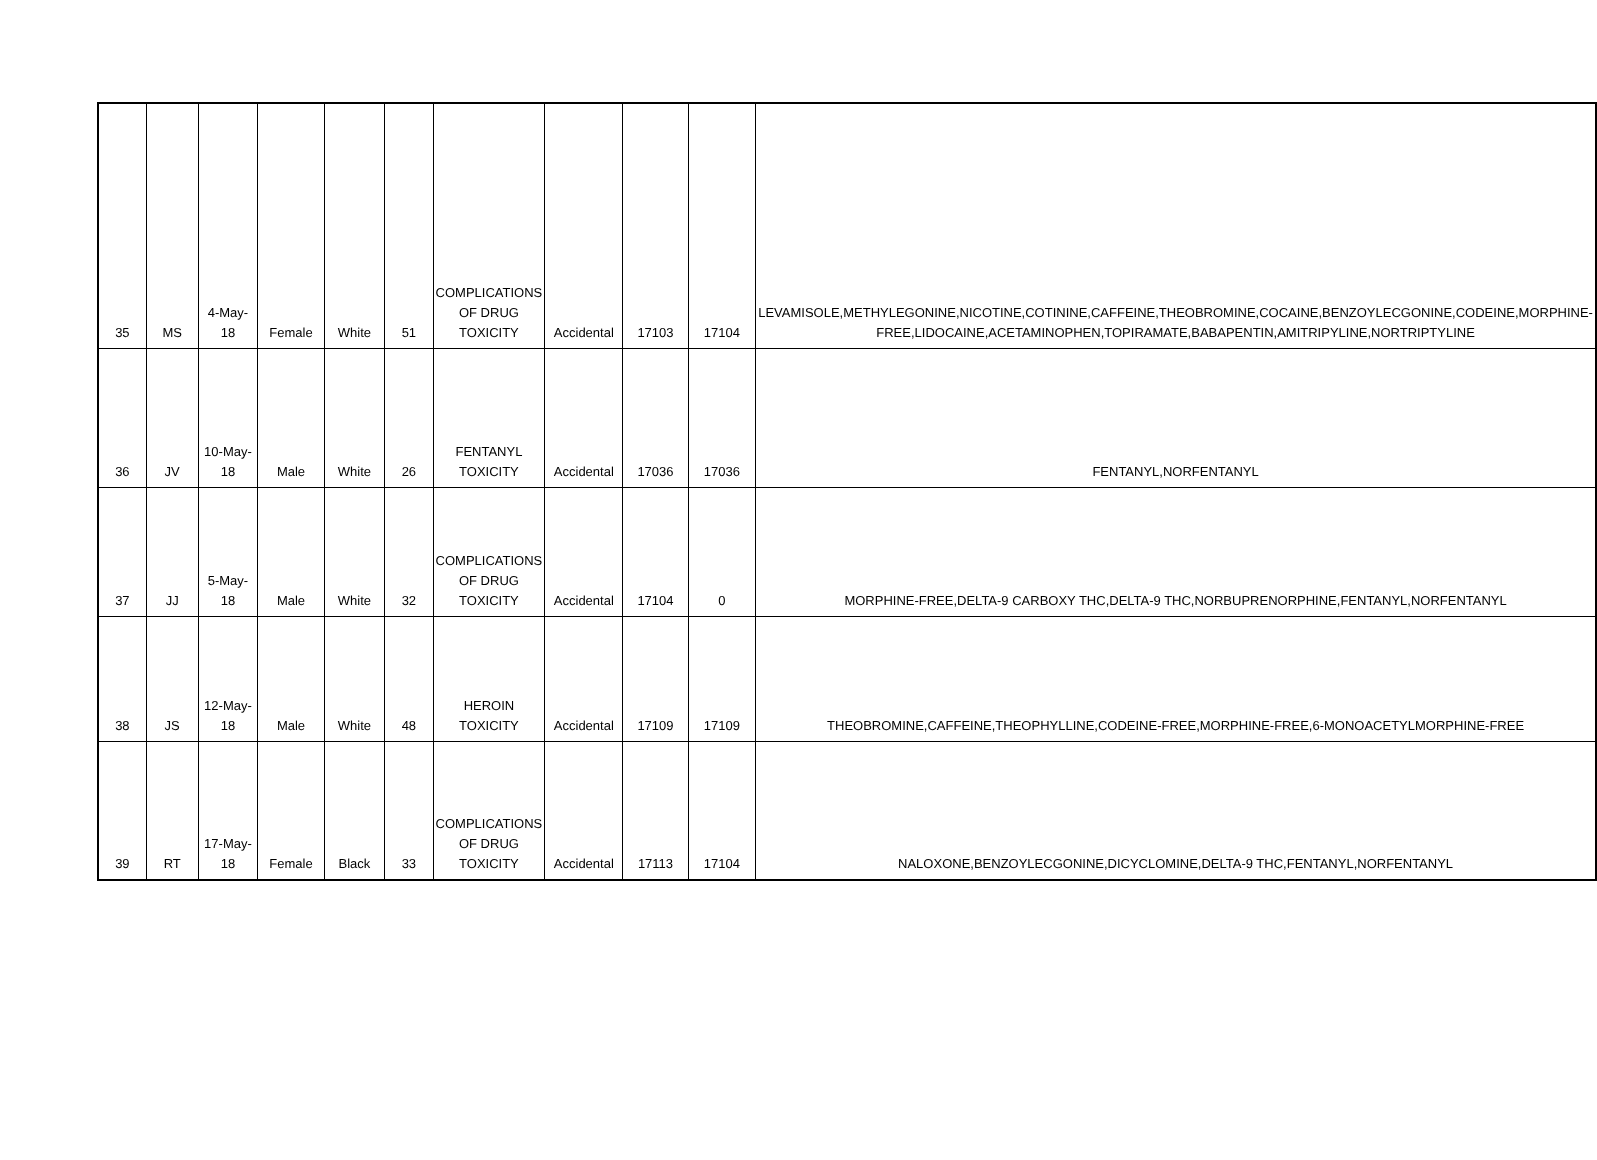| 35 | MS | 4-May-18 | Female | White | 51 | COMPLICATIONS OF DRUG TOXICITY | Accidental | 17103 | 17104 | LEVAMISOLE,METHYLEGONINE,NICOTINE,COTININE,CAFFEINE,THEOBROMINE,COCAINE,BENZOYLECGONINE,CODEINE,MORPHINE-FREE,LIDOCAINE,ACETAMINOPHEN,TOPIRAMATE,BABAPENTIN,AMITRIPYLINE,NORTRIPTYLINE |
| 36 | JV | 10-May-18 | Male | White | 26 | FENTANYL TOXICITY | Accidental | 17036 | 17036 | FENTANYL,NORFENTANYL |
| 37 | JJ | 5-May-18 | Male | White | 32 | COMPLICATIONS OF DRUG TOXICITY | Accidental | 17104 | 0 | MORPHINE-FREE,DELTA-9 CARBOXY THC,DELTA-9 THC,NORBUPRENORPHINE,FENTANYL,NORFENTANYL |
| 38 | JS | 12-May-18 | Male | White | 48 | HEROIN TOXICITY | Accidental | 17109 | 17109 | THEOBROMINE,CAFFEINE,THEOPHYLLINE,CODEINE-FREE,MORPHINE-FREE,6-MONOACETYLMORPHINE-FREE |
| 39 | RT | 17-May-18 | Female | Black | 33 | COMPLICATIONS OF DRUG TOXICITY | Accidental | 17113 | 17104 | NALOXONE,BENZOYLECGONINE,DICYCLOMINE,DELTA-9 THC,FENTANYL,NORFENTANYL |